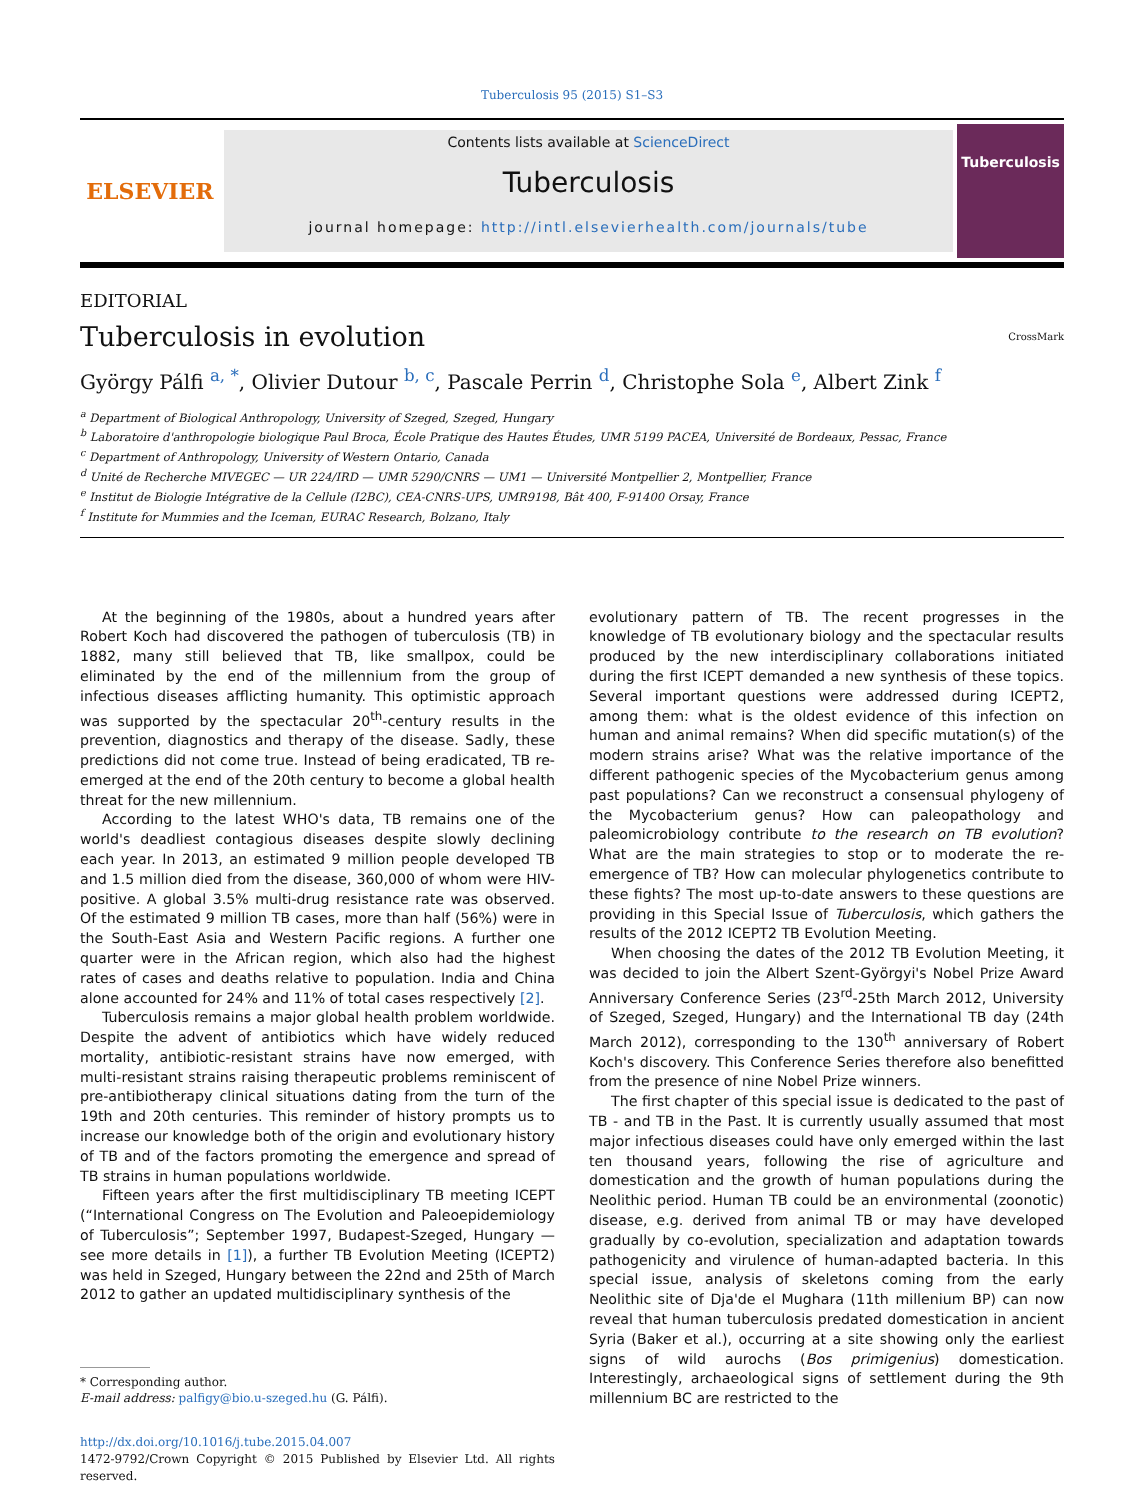Tuberculosis 95 (2015) S1–S3
ELSEVIER
Contents lists available at ScienceDirect
Tuberculosis
journal homepage: http://intl.elsevierhealth.com/journals/tube
Tuberculosis
EDITORIAL
Tuberculosis in evolution CrossMark
György Pálfi <sup>a, *</sup>, Olivier Dutour <sup>b, c</sup>, Pascale Perrin <sup>d</sup>, Christophe Sola <sup>e</sup>, Albert Zink <sup>f</sup>
<sup>a</sup> Department of Biological Anthropology, University of Szeged, Szeged, Hungary
<sup>b</sup> Laboratoire d'anthropologie biologique Paul Broca, École Pratique des Hautes Études, UMR 5199 PACEA, Université de Bordeaux, Pessac, France
<sup>c</sup> Department of Anthropology, University of Western Ontario, Canada
<sup>d</sup> Unité de Recherche MIVEGEC — UR 224/IRD — UMR 5290/CNRS — UM1 — Université Montpellier 2, Montpellier, France
<sup>e</sup> Institut de Biologie Intégrative de la Cellule (I2BC), CEA-CNRS-UPS, UMR9198, Bât 400, F-91400 Orsay, France
<sup>f</sup> Institute for Mummies and the Iceman, EURAC Research, Bolzano, Italy
At the beginning of the 1980s, about a hundred years after Robert Koch had discovered the pathogen of tuberculosis (TB) in 1882, many still believed that TB, like smallpox, could be eliminated by the end of the millennium from the group of infectious diseases afflicting humanity. This optimistic approach was supported by the spectacular 20<sup>th</sup>-century results in the prevention, diagnostics and therapy of the disease. Sadly, these predictions did not come true. Instead of being eradicated, TB re-emerged at the end of the 20th century to become a global health threat for the new millennium.
According to the latest WHO's data, TB remains one of the world's deadliest contagious diseases despite slowly declining each year. In 2013, an estimated 9 million people developed TB and 1.5 million died from the disease, 360,000 of whom were HIV-positive. A global 3.5% multi-drug resistance rate was observed. Of the estimated 9 million TB cases, more than half (56%) were in the South-East Asia and Western Pacific regions. A further one quarter were in the African region, which also had the highest rates of cases and deaths relative to population. India and China alone accounted for 24% and 11% of total cases respectively [2].
Tuberculosis remains a major global health problem worldwide. Despite the advent of antibiotics which have widely reduced mortality, antibiotic-resistant strains have now emerged, with multi-resistant strains raising therapeutic problems reminiscent of pre-antibiotherapy clinical situations dating from the turn of the 19th and 20th centuries. This reminder of history prompts us to increase our knowledge both of the origin and evolutionary history of TB and of the factors promoting the emergence and spread of TB strains in human populations worldwide.
Fifteen years after the first multidisciplinary TB meeting ICEPT (“International Congress on The Evolution and Paleoepidemiology of Tuberculosis”; September 1997, Budapest-Szeged, Hungary — see more details in [1]), a further TB Evolution Meeting (ICEPT2) was held in Szeged, Hungary between the 22nd and 25th of March 2012 to gather an updated multidisciplinary synthesis of the
* Corresponding author.
E-mail address: palfigy@bio.u-szeged.hu (G. Pálfi).
http://dx.doi.org/10.1016/j.tube.2015.04.007
1472-9792/Crown Copyright © 2015 Published by Elsevier Ltd. All rights reserved.
evolutionary pattern of TB. The recent progresses in the knowledge of TB evolutionary biology and the spectacular results produced by the new interdisciplinary collaborations initiated during the first ICEPT demanded a new synthesis of these topics. Several important questions were addressed during ICEPT2, among them: what is the oldest evidence of this infection on human and animal remains? When did specific mutation(s) of the modern strains arise? What was the relative importance of the different pathogenic species of the Mycobacterium genus among past populations? Can we reconstruct a consensual phylogeny of the Mycobacterium genus? How can paleopathology and paleomicrobiology contribute to the research on TB evolution? What are the main strategies to stop or to moderate the re-emergence of TB? How can molecular phylogenetics contribute to these fights? The most up-to-date answers to these questions are providing in this Special Issue of Tuberculosis, which gathers the results of the 2012 ICEPT2 TB Evolution Meeting.
When choosing the dates of the 2012 TB Evolution Meeting, it was decided to join the Albert Szent-Györgyi's Nobel Prize Award Anniversary Conference Series (23<sup>rd</sup>-25th March 2012, University of Szeged, Szeged, Hungary) and the International TB day (24th March 2012), corresponding to the 130<sup>th</sup> anniversary of Robert Koch's discovery. This Conference Series therefore also benefitted from the presence of nine Nobel Prize winners.
The first chapter of this special issue is dedicated to the past of TB - and TB in the Past. It is currently usually assumed that most major infectious diseases could have only emerged within the last ten thousand years, following the rise of agriculture and domestication and the growth of human populations during the Neolithic period. Human TB could be an environmental (zoonotic) disease, e.g. derived from animal TB or may have developed gradually by co-evolution, specialization and adaptation towards pathogenicity and virulence of human-adapted bacteria. In this special issue, analysis of skeletons coming from the early Neolithic site of Dja'de el Mughara (11th millenium BP) can now reveal that human tuberculosis predated domestication in ancient Syria (Baker et al.), occurring at a site showing only the earliest signs of wild aurochs (Bos primigenius) domestication. Interestingly, archaeological signs of settlement during the 9th millennium BC are restricted to the